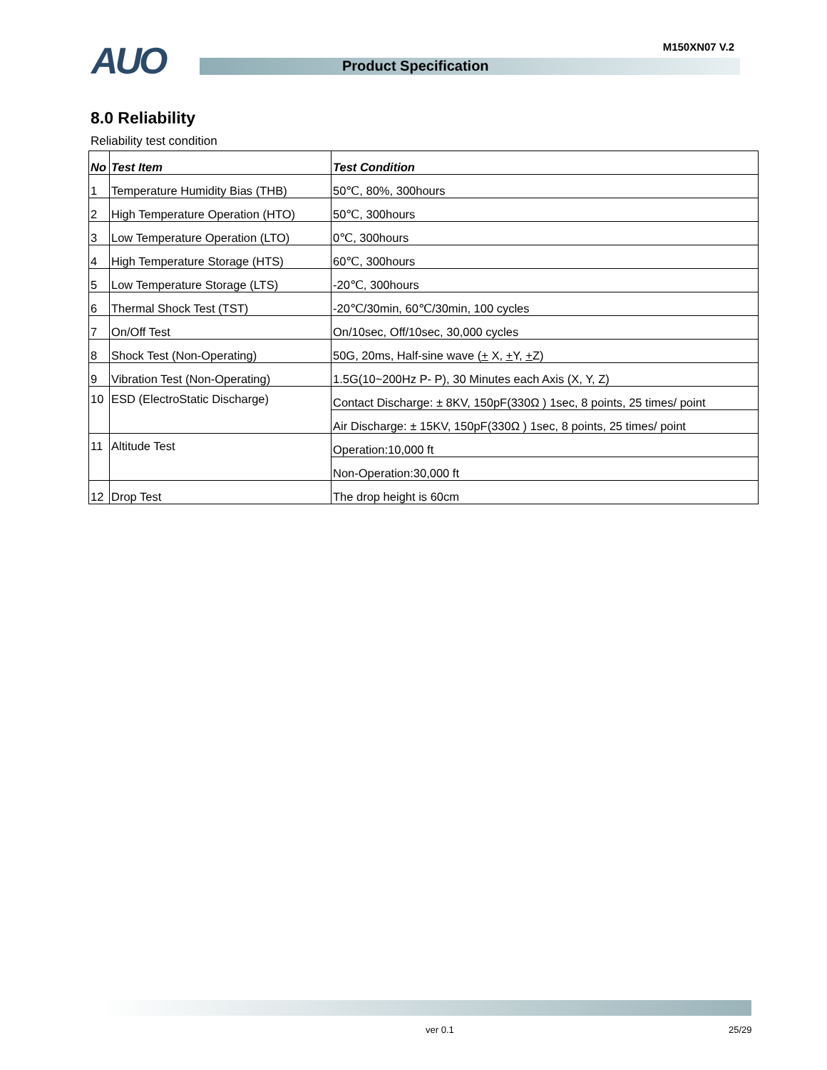AUO M150XN07 V.2
Product Specification
8.0 Reliability
Reliability test condition
| No | Test Item | Test Condition |
| --- | --- | --- |
| 1 | Temperature Humidity Bias (THB) | 50℃, 80%, 300hours |
| 2 | High Temperature Operation (HTO) | 50℃, 300hours |
| 3 | Low Temperature Operation (LTO) | 0℃, 300hours |
| 4 | High Temperature Storage (HTS) | 60℃, 300hours |
| 5 | Low Temperature Storage (LTS) | -20℃, 300hours |
| 6 | Thermal Shock Test (TST) | -20℃/30min, 60℃/30min, 100 cycles |
| 7 | On/Off Test | On/10sec, Off/10sec, 30,000 cycles |
| 8 | Shock Test (Non-Operating) | 50G, 20ms, Half-sine wave ( + X, + Y, + Z) |
| 9 | Vibration Test (Non-Operating) | 1.5G(10~200Hz P- P), 30 Minutes each Axis (X, Y, Z) |
| 10 | ESD (ElectroStatic Discharge) | Contact Discharge: ± 8KV, 150pF(330Ω ) 1sec, 8 points, 25 times/ point |
| | | Air Discharge: ± 15KV, 150pF(330Ω ) 1sec, 8 points, 25 times/ point |
| 11 | Altitude Test | Operation:10,000 ft |
| | | Non-Operation:30,000 ft |
| 12 | Drop Test | The drop height is 60cm |
ver 0.1 25/29